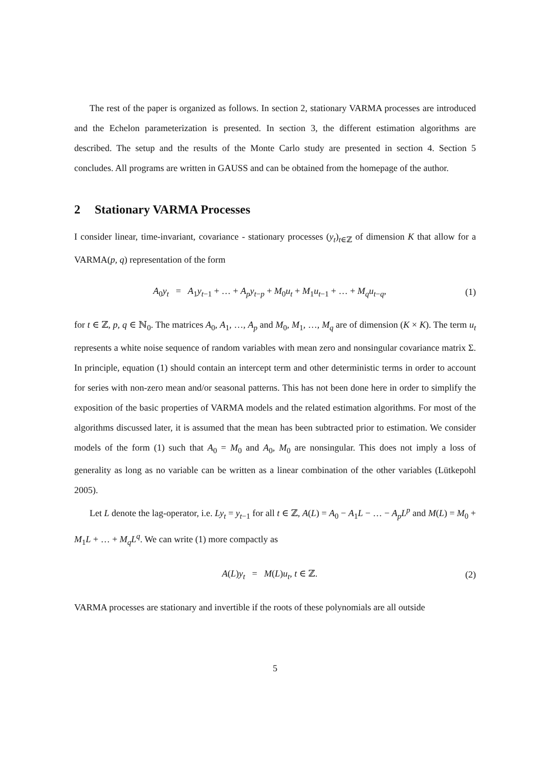The rest of the paper is organized as follows. In section 2, stationary VARMA processes are introduced and the Echelon parameterization is presented. In section 3, the different estimation algorithms are described. The setup and the results of the Monte Carlo study are presented in section 4. Section 5 concludes. All programs are written in GAUSS and can be obtained from the homepage of the author.
2 Stationary VARMA Processes
I consider linear, time-invariant, covariance - stationary processes (y<sub>t</sub>)<sub>t∈ℤ</sub> of dimension K that allow for a VARMA(p, q) representation of the form
A<sub>0</sub>y<sub>t</sub> = A<sub>1</sub>y<sub>t−1</sub> + … + A<sub>p</sub>y<sub>t−p</sub> + M<sub>0</sub>u<sub>t</sub> + M<sub>1</sub>u<sub>t−1</sub> + … + M<sub>q</sub>u<sub>t−q</sub>,
(1)
for t ∈ ℤ, p, q ∈ ℕ<sub>0</sub>. The matrices A<sub>0</sub>, A<sub>1</sub>, …, A<sub>p</sub> and M<sub>0</sub>, M<sub>1</sub>, …, M<sub>q</sub> are of dimension (K × K). The term u<sub>t</sub> represents a white noise sequence of random variables with mean zero and nonsingular covariance matrix Σ. In principle, equation (1) should contain an intercept term and other deterministic terms in order to account for series with non-zero mean and/or seasonal patterns. This has not been done here in order to simplify the exposition of the basic properties of VARMA models and the related estimation algorithms. For most of the algorithms discussed later, it is assumed that the mean has been subtracted prior to estimation. We consider models of the form (1) such that A<sub>0</sub> = M<sub>0</sub> and A<sub>0</sub>, M<sub>0</sub> are nonsingular. This does not imply a loss of generality as long as no variable can be written as a linear combination of the other variables (Lütkepohl 2005).
Let L denote the lag-operator, i.e. Ly<sub>t</sub> = y<sub>t−1</sub> for all t ∈ ℤ, A(L) = A<sub>0</sub> − A<sub>1</sub>L − … − A<sub>p</sub>L<sup>p</sup> and M(L) = M<sub>0</sub> + M<sub>1</sub>L + … + M<sub>q</sub>L<sup>q</sup>. We can write (1) more compactly as
A(L)y<sub>t</sub> = M(L)u<sub>t</sub>, t ∈ ℤ. (2)
VARMA processes are stationary and invertible if the roots of these polynomials are all outside
5